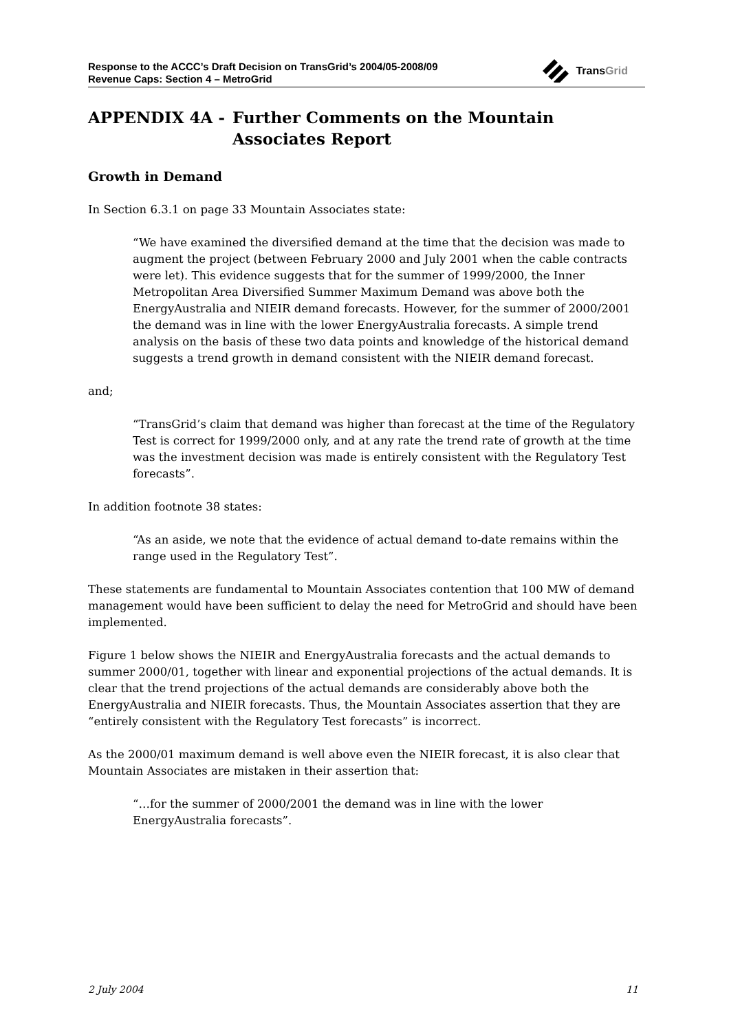Response to the ACCC’s Draft Decision on TransGrid’s 2004/05-2008/09
Revenue Caps: Section 4 – MetroGrid
TransGrid
APPENDIX 4A - Further Comments on the Mountain Associates Report
Growth in Demand
In Section 6.3.1 on page 33 Mountain Associates state:
“We have examined the diversified demand at the time that the decision was made to augment the project (between February 2000 and July 2001 when the cable contracts were let). This evidence suggests that for the summer of 1999/2000, the Inner Metropolitan Area Diversified Summer Maximum Demand was above both the EnergyAustralia and NIEIR demand forecasts. However, for the summer of 2000/2001 the demand was in line with the lower EnergyAustralia forecasts. A simple trend analysis on the basis of these two data points and knowledge of the historical demand suggests a trend growth in demand consistent with the NIEIR demand forecast.
and;
“TransGrid’s claim that demand was higher than forecast at the time of the Regulatory Test is correct for 1999/2000 only, and at any rate the trend rate of growth at the time was the investment decision was made is entirely consistent with the Regulatory Test forecasts”.
In addition footnote 38 states:
“As an aside, we note that the evidence of actual demand to-date remains within the range used in the Regulatory Test”.
These statements are fundamental to Mountain Associates contention that 100 MW of demand management would have been sufficient to delay the need for MetroGrid and should have been implemented.
Figure 1 below shows the NIEIR and EnergyAustralia forecasts and the actual demands to summer 2000/01, together with linear and exponential projections of the actual demands. It is clear that the trend projections of the actual demands are considerably above both the EnergyAustralia and NIEIR forecasts. Thus, the Mountain Associates assertion that they are “entirely consistent with the Regulatory Test forecasts” is incorrect.
As the 2000/01 maximum demand is well above even the NIEIR forecast, it is also clear that Mountain Associates are mistaken in their assertion that:
“…for the summer of 2000/2001 the demand was in line with the lower EnergyAustralia forecasts”.
2 July 2004 11